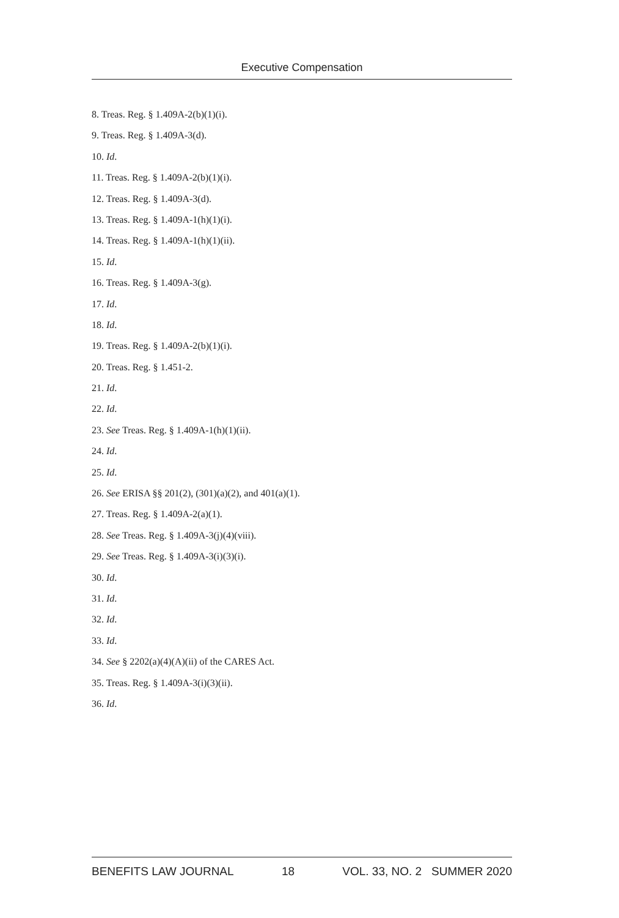Executive Compensation
8. Treas. Reg. § 1.409A-2(b)(1)(i).
9. Treas. Reg. § 1.409A-3(d).
10. Id.
11. Treas. Reg. § 1.409A-2(b)(1)(i).
12. Treas. Reg. § 1.409A-3(d).
13. Treas. Reg. § 1.409A-1(h)(1)(i).
14. Treas. Reg. § 1.409A-1(h)(1)(ii).
15. Id.
16. Treas. Reg. § 1.409A-3(g).
17. Id.
18. Id.
19. Treas. Reg. § 1.409A-2(b)(1)(i).
20. Treas. Reg. § 1.451-2.
21. Id.
22. Id.
23. See Treas. Reg. § 1.409A-1(h)(1)(ii).
24. Id.
25. Id.
26. See ERISA §§ 201(2), (301)(a)(2), and 401(a)(1).
27. Treas. Reg. § 1.409A-2(a)(1).
28. See Treas. Reg. § 1.409A-3(j)(4)(viii).
29. See Treas. Reg. § 1.409A-3(i)(3)(i).
30. Id.
31. Id.
32. Id.
33. Id.
34. See § 2202(a)(4)(A)(ii) of the CARES Act.
35. Treas. Reg. § 1.409A-3(i)(3)(ii).
36. Id.
BENEFITS LAW JOURNAL 18 VOL. 33, NO. 2 SUMMER 2020